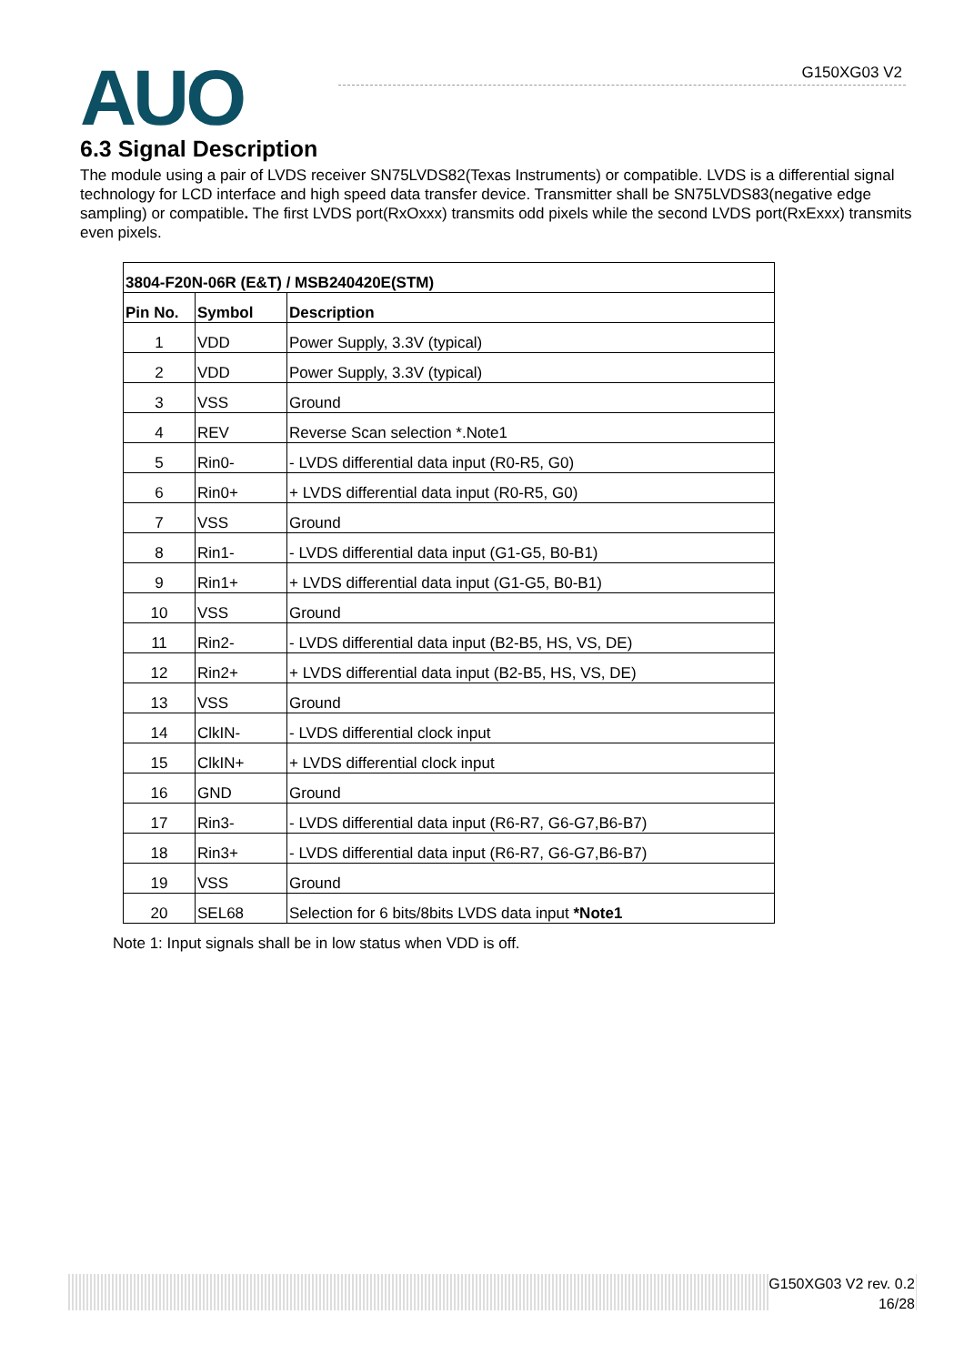AUO G150XG03 V2
6.3 Signal Description
The module using a pair of LVDS receiver SN75LVDS82(Texas Instruments) or compatible. LVDS is a differential signal technology for LCD interface and high speed data transfer device. Transmitter shall be SN75LVDS83(negative edge sampling) or compatible. The first LVDS port(RxOxxx) transmits odd pixels while the second LVDS port(RxExxx) transmits even pixels.
| 3804-F20N-06R (E&T) / MSB240420E(STM) | | |
| --- | --- | --- |
| Pin No. | Symbol | Description |
| 1 | VDD | Power Supply, 3.3V (typical) |
| 2 | VDD | Power Supply, 3.3V (typical) |
| 3 | VSS | Ground |
| 4 | REV | Reverse Scan selection *.Note1 |
| 5 | Rin0- | - LVDS differential data input (R0-R5, G0) |
| 6 | Rin0+ | + LVDS differential data input (R0-R5, G0) |
| 7 | VSS | Ground |
| 8 | Rin1- | - LVDS differential data input (G1-G5, B0-B1) |
| 9 | Rin1+ | + LVDS differential data input (G1-G5, B0-B1) |
| 10 | VSS | Ground |
| 11 | Rin2- | - LVDS differential data input (B2-B5, HS, VS, DE) |
| 12 | Rin2+ | + LVDS differential data input (B2-B5, HS, VS, DE) |
| 13 | VSS | Ground |
| 14 | ClkIN- | - LVDS differential clock input |
| 15 | ClkIN+ | + LVDS differential clock input |
| 16 | GND | Ground |
| 17 | Rin3- | - LVDS differential data input (R6-R7, G6-G7,B6-B7) |
| 18 | Rin3+ | - LVDS differential data input (R6-R7, G6-G7,B6-B7) |
| 19 | VSS | Ground |
| 20 | SEL68 | Selection for 6 bits/8bits LVDS data input *Note1 |
Note 1: Input signals shall be in low status when VDD is off.
G150XG03 V2 rev. 0.2
16/28